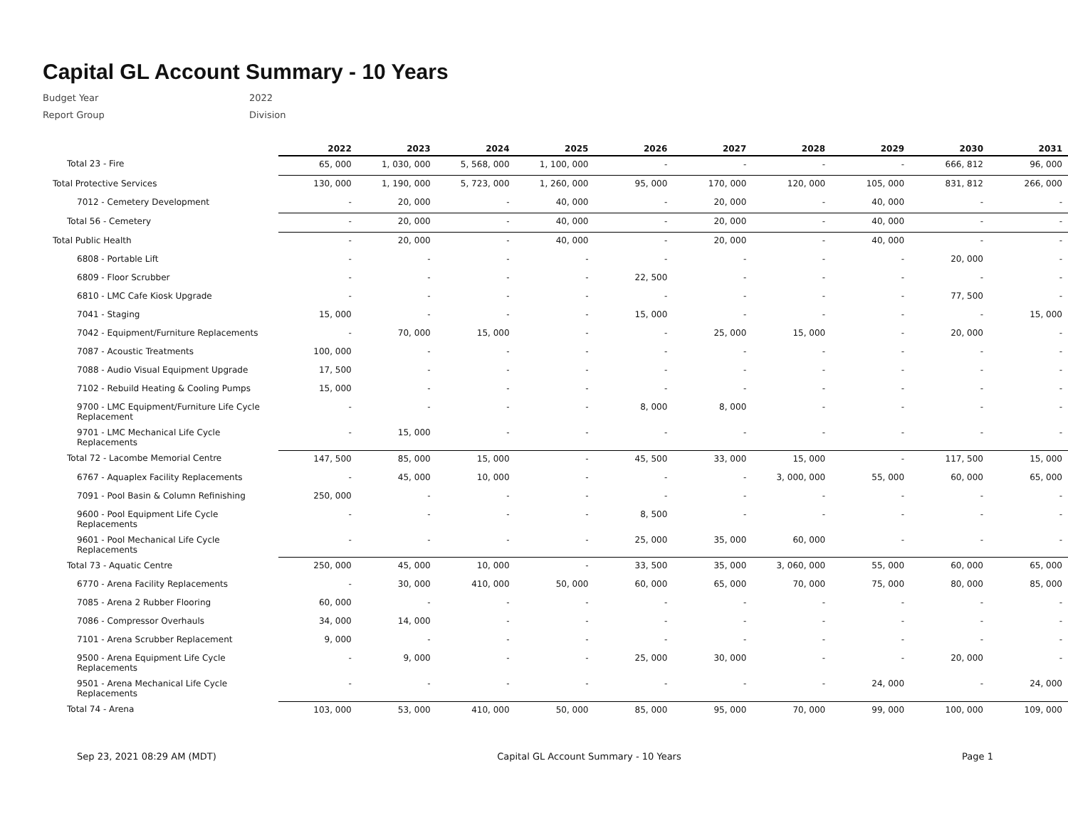Capital GL Account Summary - 10 Years
Budget Year 2022
Report Group Division
| | 2022 | 2023 | 2024 | 2025 | 2026 | 2027 | 2028 | 2029 | 2030 | 2031 |
| --- | --- | --- | --- | --- | --- | --- | --- | --- | --- | --- |
| Total 23 - Fire | 65, 000 | 1, 030, 000 | 5, 568, 000 | 1, 100, 000 | - | - | - | - | 666, 812 | 96, 000 |
| Total Protective Services | 130, 000 | 1, 190, 000 | 5, 723, 000 | 1, 260, 000 | 95, 000 | 170, 000 | 120, 000 | 105, 000 | 831, 812 | 266, 000 |
| 7012 - Cemetery Development | - | 20, 000 | - | 40, 000 | - | 20, 000 | - | 40, 000 | - | - |
| Total 56 - Cemetery | - | 20, 000 | - | 40, 000 | - | 20, 000 | - | 40, 000 | - | - |
| Total Public Health | - | 20, 000 | - | 40, 000 | - | 20, 000 | - | 40, 000 | - | - |
| 6808 - Portable Lift | - | - | - | - | - | - | - | - | 20, 000 | - |
| 6809 - Floor Scrubber | - | - | - | - | 22, 500 | - | - | - | - | - |
| 6810 - LMC Cafe Kiosk Upgrade | - | - | - | - | - | - | - | - | 77, 500 | - |
| 7041 - Staging | 15, 000 | - | - | - | 15, 000 | - | - | - | - | 15, 000 |
| 7042 - Equipment/Furniture Replacements | - | 70, 000 | 15, 000 | - | - | 25, 000 | 15, 000 | - | 20, 000 | - |
| 7087 - Acoustic Treatments | 100, 000 | - | - | - | - | - | - | - | - | - |
| 7088 - Audio Visual Equipment Upgrade | 17, 500 | - | - | - | - | - | - | - | - | - |
| 7102 - Rebuild Heating & Cooling Pumps | 15, 000 | - | - | - | - | - | - | - | - | - |
| 9700 - LMC Equipment/Furniture Life Cycle Replacement | - | - | - | - | 8, 000 | 8, 000 | - | - | - | - |
| 9701 - LMC Mechanical Life Cycle Replacements | - | 15, 000 | - | - | - | - | - | - | - | - |
| Total 72 - Lacombe Memorial Centre | 147, 500 | 85, 000 | 15, 000 | - | 45, 500 | 33, 000 | 15, 000 | - | 117, 500 | 15, 000 |
| 6767 - Aquaplex Facility Replacements | - | 45, 000 | 10, 000 | - | - | - | 3, 000, 000 | 55, 000 | 60, 000 | 65, 000 |
| 7091 - Pool Basin & Column Refinishing | 250, 000 | - | - | - | - | - | - | - | - | - |
| 9600 - Pool Equipment Life Cycle Replacements | - | - | - | - | 8, 500 | - | - | - | - | - |
| 9601 - Pool Mechanical Life Cycle Replacements | - | - | - | - | 25, 000 | 35, 000 | 60, 000 | - | - | - |
| Total 73 - Aquatic Centre | 250, 000 | 45, 000 | 10, 000 | - | 33, 500 | 35, 000 | 3, 060, 000 | 55, 000 | 60, 000 | 65, 000 |
| 6770 - Arena Facility Replacements | - | 30, 000 | 410, 000 | 50, 000 | 60, 000 | 65, 000 | 70, 000 | 75, 000 | 80, 000 | 85, 000 |
| 7085 - Arena 2 Rubber Flooring | 60, 000 | - | - | - | - | - | - | - | - | - |
| 7086 - Compressor Overhauls | 34, 000 | 14, 000 | - | - | - | - | - | - | - | - |
| 7101 - Arena Scrubber Replacement | 9, 000 | - | - | - | - | - | - | - | - | - |
| 9500 - Arena Equipment Life Cycle Replacements | - | 9, 000 | - | - | 25, 000 | 30, 000 | - | - | 20, 000 | - |
| 9501 - Arena Mechanical Life Cycle Replacements | - | - | - | - | - | - | - | 24, 000 | - | 24, 000 |
| Total 74 - Arena | 103, 000 | 53, 000 | 410, 000 | 50, 000 | 85, 000 | 95, 000 | 70, 000 | 99, 000 | 100, 000 | 109, 000 |
Sep 23, 2021 08:29 AM (MDT) Capital GL Account Summary - 10 Years Page 1